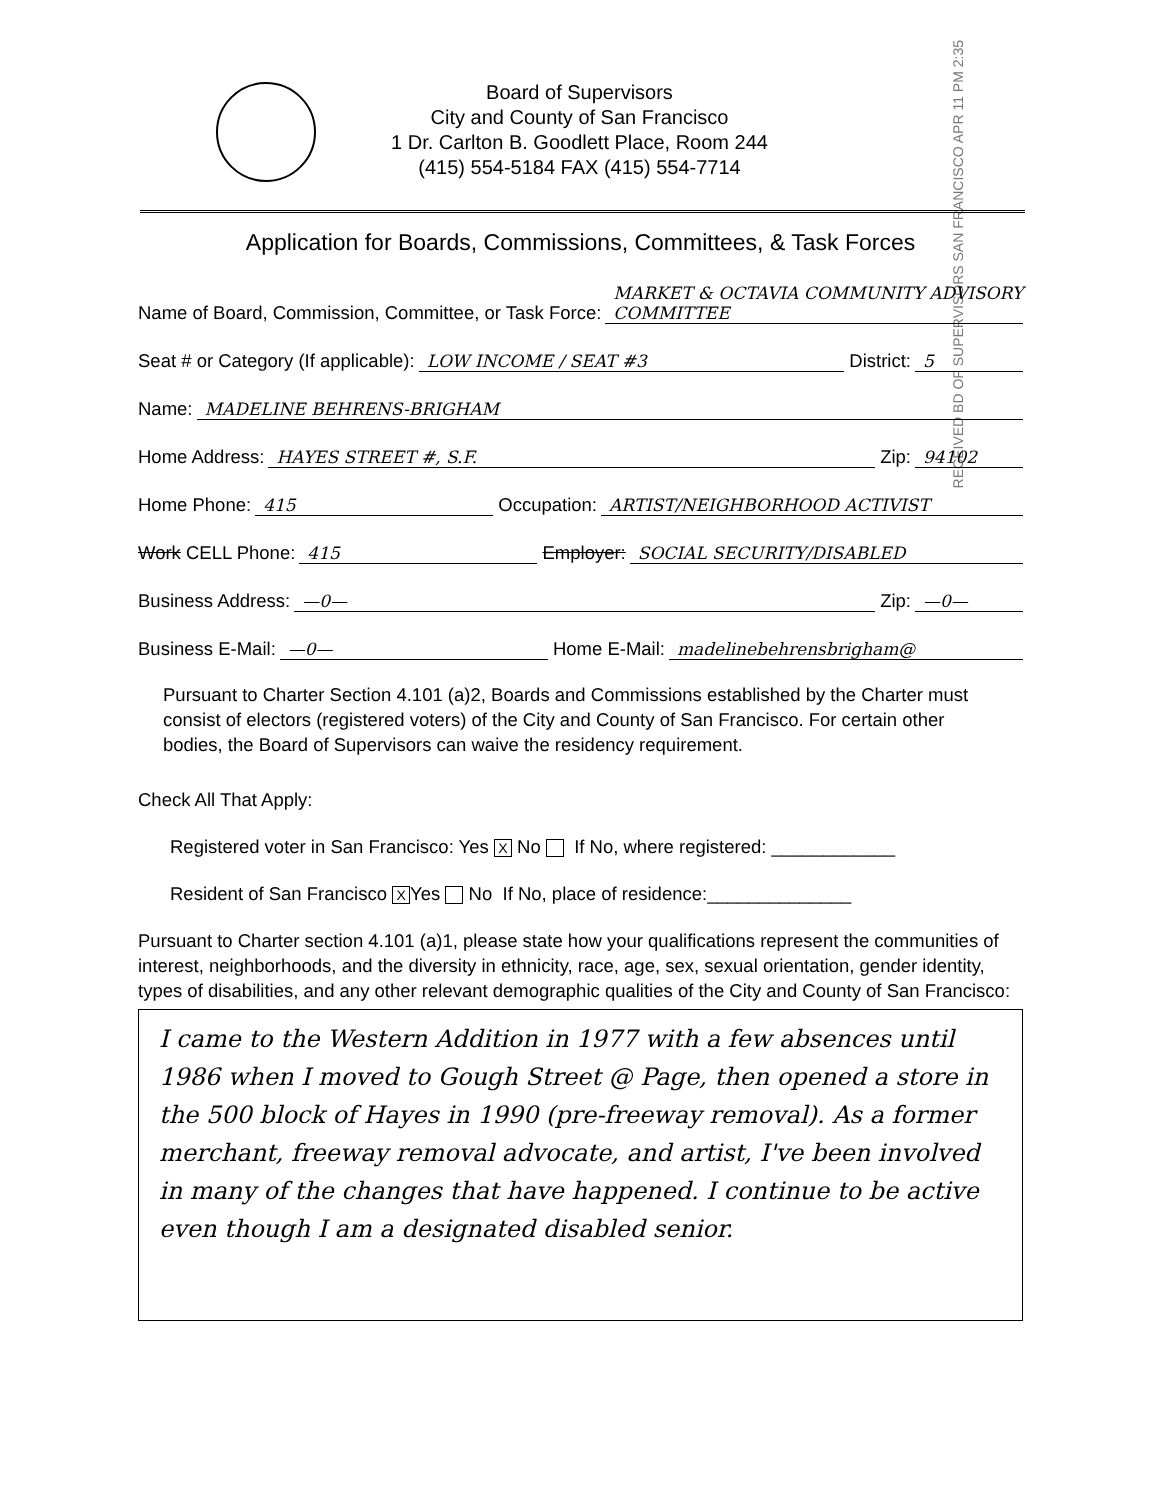Board of Supervisors
City and County of San Francisco
1 Dr. Carlton B. Goodlett Place, Room 244
(415) 554-5184 FAX (415) 554-7714
RECEIVED BD OF SUPERVISORS SAN FRANCISCO APR 11 PM 2:35
Application for Boards, Commissions, Committees, & Task Forces
Name of Board, Commission, Committee, or Task Force: MARKET & OCTAVIA COMMUNITY ADVISORY COMMITTEE
Seat # or Category (If applicable): LOW INCOME / SEAT #3 District: 5
Name: MADELINE BEHRENS-BRIGHAM
Home Address: HAYES STREET #, S.F. Zip: 94102
Home Phone: 415 Occupation: ARTIST/NEIGHBORHOOD ACTIVIST
Work CELL Phone: 415 Employer: SOCIAL SECURITY/DISABLED
Business Address: —0— Zip: —0—
Business E-Mail: —0— Home E-Mail: madelinebehrensbrigham@
Pursuant to Charter Section 4.101 (a)2, Boards and Commissions established by the Charter must consist of electors (registered voters) of the City and County of San Francisco. For certain other bodies, the Board of Supervisors can waive the residency requirement.
Check All That Apply:
Registered voter in San Francisco: Yes X No If No, where registered: ____________
Resident of San Francisco X Yes No If No, place of residence:______________
Pursuant to Charter section 4.101 (a)1, please state how your qualifications represent the communities of interest, neighborhoods, and the diversity in ethnicity, race, age, sex, sexual orientation, gender identity, types of disabilities, and any other relevant demographic qualities of the City and County of San Francisco:
I came to the Western Addition in 1977 with a few absences until 1986 when I moved to Gough Street @ Page, then opened a store in the 500 block of Hayes in 1990 (pre-freeway removal). As a former merchant, freeway removal advocate, and artist, I've been involved in many of the changes that have happened. I continue to be active even though I am a designated disabled senior.